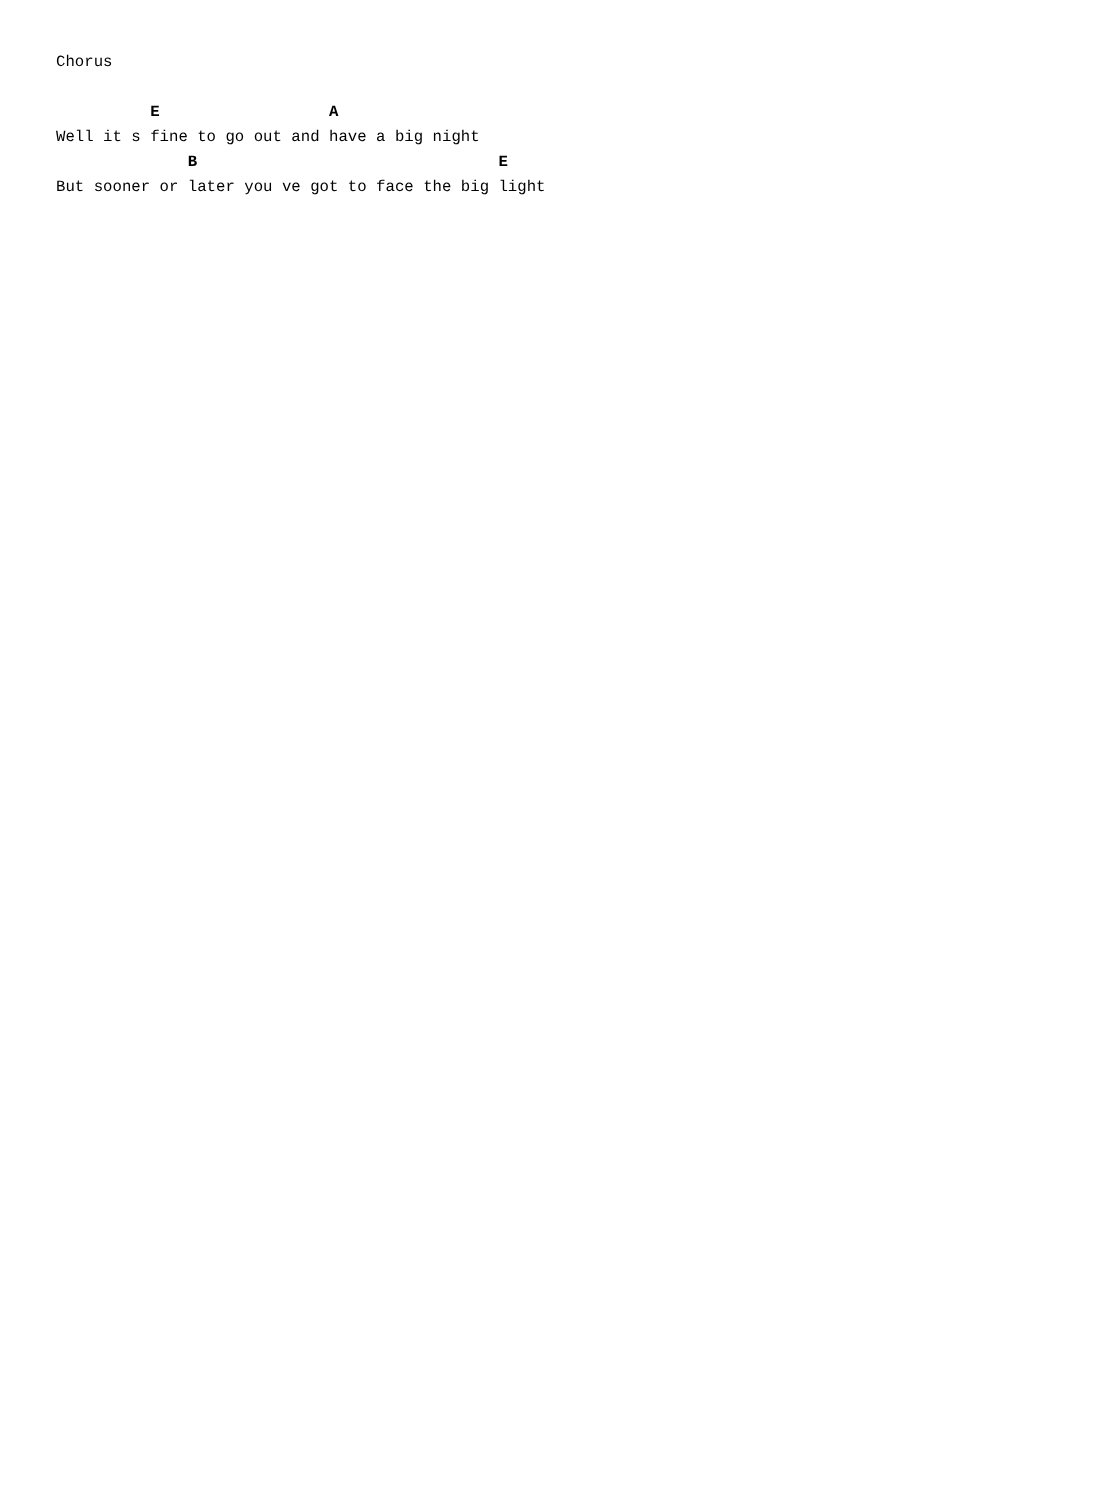Chorus

          E                  A
Well it s fine to go out and have a big night
              B                                E
But sooner or later you ve got to face the big light